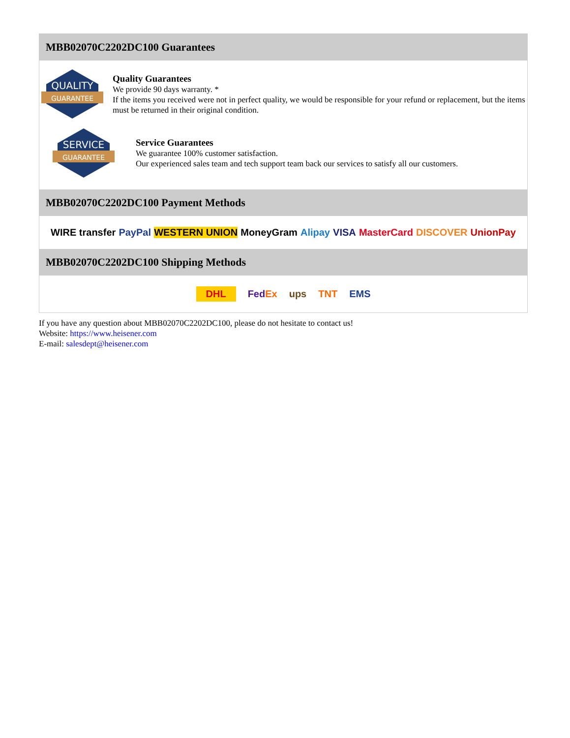MBB02070C2202DC100 Guarantees
QUALITY
GUARANTEE
Quality Guarantees
We provide 90 days warranty. *
If the items you received were not in perfect quality, we would be responsible for your refund or replacement, but the items must be returned in their original condition.
SERVICE
GUARANTEE
Service Guarantees
We guarantee 100% customer satisfaction.
Our experienced sales team and tech support team back our services to satisfy all our customers.
MBB02070C2202DC100 Payment Methods
WIRE transfer PayPal WESTERN UNION MoneyGram Alipay VISA MasterCard DISCOVER UnionPay
MBB02070C2202DC100 Shipping Methods
DHL FedEx ups TNT EMS
If you have any question about MBB02070C2202DC100, please do not hesitate to contact us!
Website: https://www.heisener.com
E-mail: salesdept@heisener.com